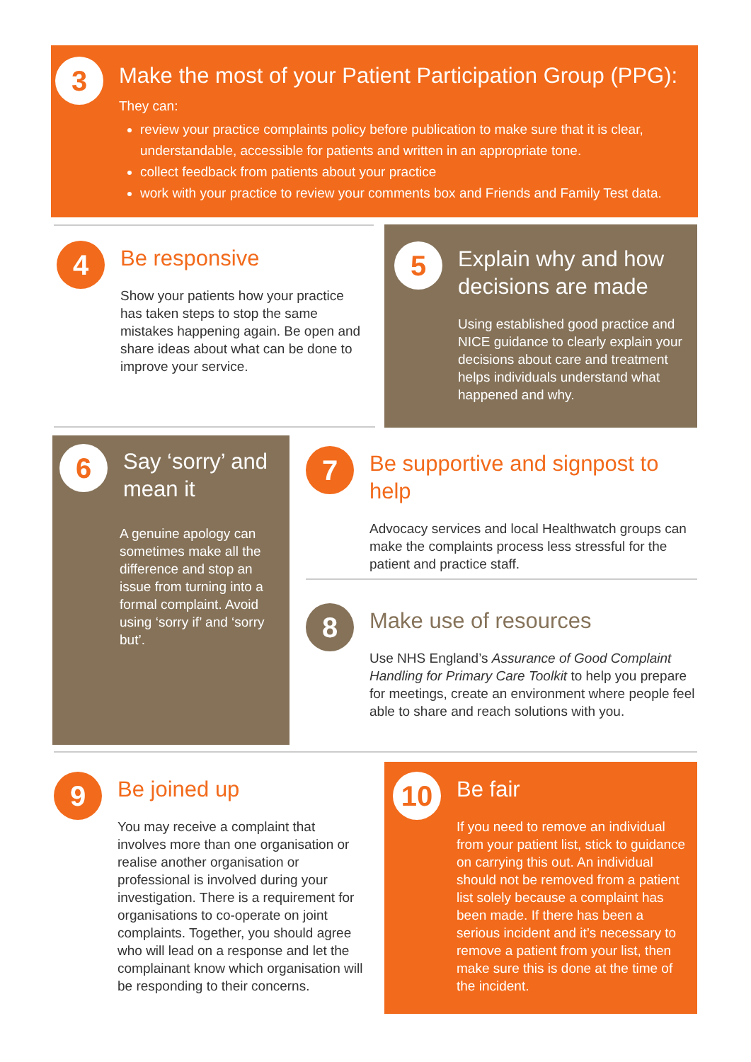3
Make the most of your Patient Participation Group (PPG):
They can:
review your practice complaints policy before publication to make sure that it is clear, understandable, accessible for patients and written in an appropriate tone.
collect feedback from patients about your practice
work with your practice to review your comments box and Friends and Family Test data.
4
Be responsive
Show your patients how your practice has taken steps to stop the same mistakes happening again. Be open and share ideas about what can be done to improve your service.
5
Explain why and how decisions are made
Using established good practice and NICE guidance to clearly explain your decisions about care and treatment helps individuals understand what happened and why.
6
Say ‘sorry’ and mean it
A genuine apology can sometimes make all the difference and stop an issue from turning into a formal complaint. Avoid using ‘sorry if’ and ‘sorry but’.
7
Be supportive and signpost to help
Advocacy services and local Healthwatch groups can make the complaints process less stressful for the patient and practice staff.
8
Make use of resources
Use NHS England’s Assurance of Good Complaint Handling for Primary Care Toolkit to help you prepare for meetings, create an environment where people feel able to share and reach solutions with you.
9
Be joined up
You may receive a complaint that involves more than one organisation or realise another organisation or professional is involved during your investigation. There is a requirement for organisations to co-operate on joint complaints. Together, you should agree who will lead on a response and let the complainant know which organisation will be responding to their concerns.
10
Be fair
If you need to remove an individual from your patient list, stick to guidance on carrying this out. An individual should not be removed from a patient list solely because a complaint has been made. If there has been a serious incident and it’s necessary to remove a patient from your list, then make sure this is done at the time of the incident.